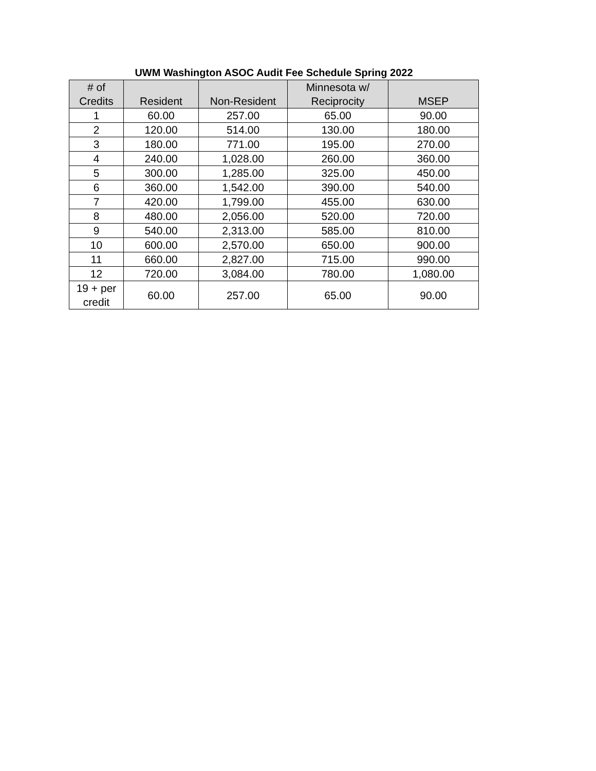UWM Washington ASOC Audit Fee Schedule Spring 2022
| # of Credits | Resident | Non-Resident | Minnesota w/ Reciprocity | MSEP |
| --- | --- | --- | --- | --- |
| 1 | 60.00 | 257.00 | 65.00 | 90.00 |
| 2 | 120.00 | 514.00 | 130.00 | 180.00 |
| 3 | 180.00 | 771.00 | 195.00 | 270.00 |
| 4 | 240.00 | 1,028.00 | 260.00 | 360.00 |
| 5 | 300.00 | 1,285.00 | 325.00 | 450.00 |
| 6 | 360.00 | 1,542.00 | 390.00 | 540.00 |
| 7 | 420.00 | 1,799.00 | 455.00 | 630.00 |
| 8 | 480.00 | 2,056.00 | 520.00 | 720.00 |
| 9 | 540.00 | 2,313.00 | 585.00 | 810.00 |
| 10 | 600.00 | 2,570.00 | 650.00 | 900.00 |
| 11 | 660.00 | 2,827.00 | 715.00 | 990.00 |
| 12 | 720.00 | 3,084.00 | 780.00 | 1,080.00 |
| 19 + per credit | 60.00 | 257.00 | 65.00 | 90.00 |